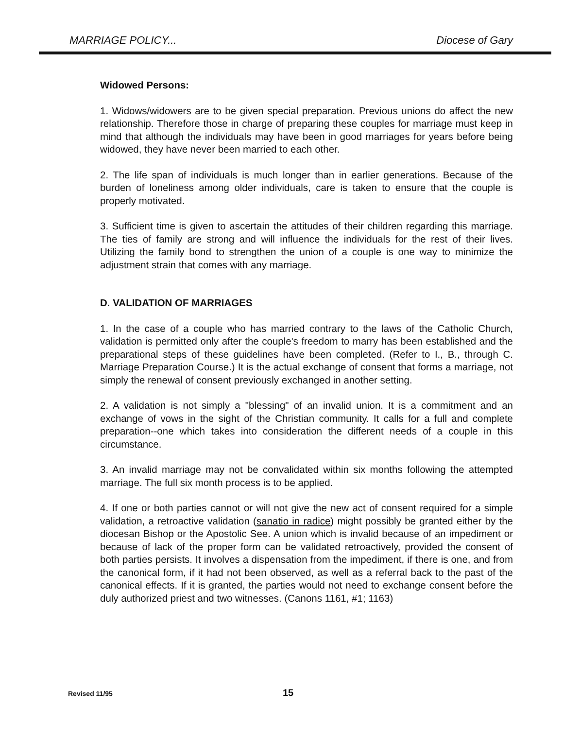MARRIAGE POLICY... Diocese of Gary
Widowed Persons:
1. Widows/widowers are to be given special preparation. Previous unions do affect the new relationship. Therefore those in charge of preparing these couples for marriage must keep in mind that although the individuals may have been in good marriages for years before being widowed, they have never been married to each other.
2. The life span of individuals is much longer than in earlier generations. Because of the burden of loneliness among older individuals, care is taken to ensure that the couple is properly motivated.
3. Sufficient time is given to ascertain the attitudes of their children regarding this marriage. The ties of family are strong and will influence the individuals for the rest of their lives. Utilizing the family bond to strengthen the union of a couple is one way to minimize the adjustment strain that comes with any marriage.
D. VALIDATION OF MARRIAGES
1. In the case of a couple who has married contrary to the laws of the Catholic Church, validation is permitted only after the couple's freedom to marry has been established and the preparational steps of these guidelines have been completed. (Refer to I., B., through C. Marriage Preparation Course.) It is the actual exchange of consent that forms a marriage, not simply the renewal of consent previously exchanged in another setting.
2. A validation is not simply a "blessing" of an invalid union. It is a commitment and an exchange of vows in the sight of the Christian community. It calls for a full and complete preparation--one which takes into consideration the different needs of a couple in this circumstance.
3. An invalid marriage may not be convalidated within six months following the attempted marriage. The full six month process is to be applied.
4. If one or both parties cannot or will not give the new act of consent required for a simple validation, a retroactive validation (sanatio in radice) might possibly be granted either by the diocesan Bishop or the Apostolic See. A union which is invalid because of an impediment or because of lack of the proper form can be validated retroactively, provided the consent of both parties persists. It involves a dispensation from the impediment, if there is one, and from the canonical form, if it had not been observed, as well as a referral back to the past of the canonical effects. If it is granted, the parties would not need to exchange consent before the duly authorized priest and two witnesses. (Canons 1161, #1; 1163)
Revised 11/95 15